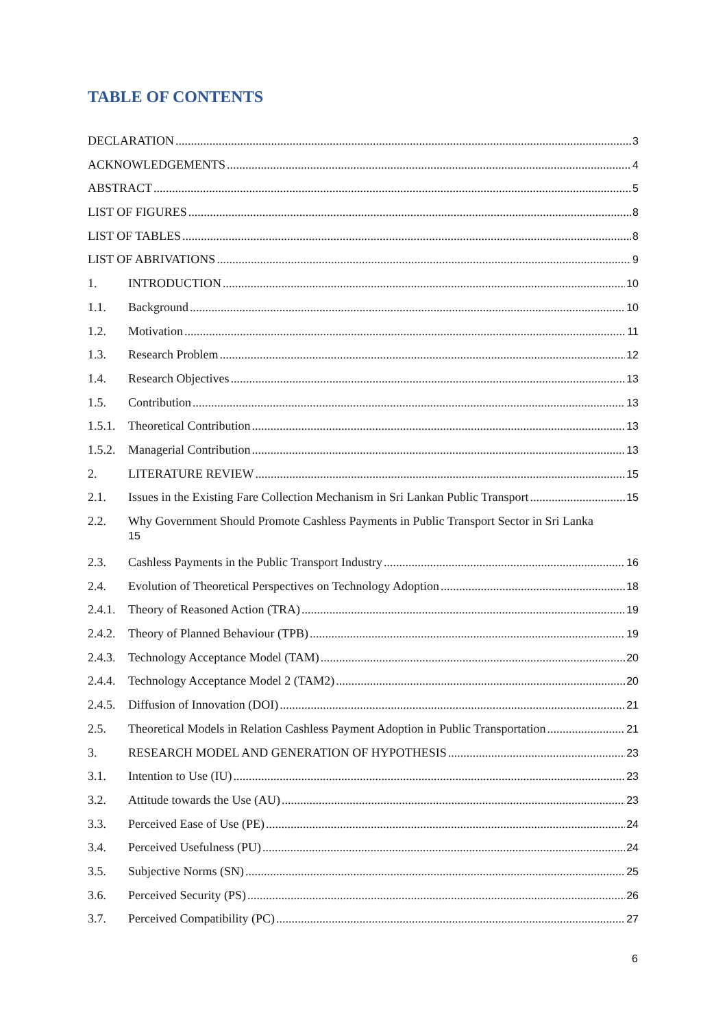TABLE OF CONTENTS
DECLARATION 3
ACKNOWLEDGEMENTS 4
ABSTRACT 5
LIST OF FIGURES 8
LIST OF TABLES 8
LIST OF ABRIVATIONS 9
1. INTRODUCTION 10
1.1. Background 10
1.2. Motivation 11
1.3. Research Problem 12
1.4. Research Objectives 13
1.5. Contribution 13
1.5.1. Theoretical Contribution 13
1.5.2. Managerial Contribution 13
2. LITERATURE REVIEW 15
2.1. Issues in the Existing Fare Collection Mechanism in Sri Lankan Public Transport 15
2.2. Why Government Should Promote Cashless Payments in Public Transport Sector in Sri Lanka
15
2.3. Cashless Payments in the Public Transport Industry 16
2.4. Evolution of Theoretical Perspectives on Technology Adoption 18
2.4.1. Theory of Reasoned Action (TRA) 19
2.4.2. Theory of Planned Behaviour (TPB) 19
2.4.3. Technology Acceptance Model (TAM) 20
2.4.4. Technology Acceptance Model 2 (TAM2) 20
2.4.5. Diffusion of Innovation (DOI) 21
2.5. Theoretical Models in Relation Cashless Payment Adoption in Public Transportation 21
3. RESEARCH MODEL AND GENERATION OF HYPOTHESIS 23
3.1. Intention to Use (IU) 23
3.2. Attitude towards the Use (AU) 23
3.3. Perceived Ease of Use (PE) 24
3.4. Perceived Usefulness (PU) 24
3.5. Subjective Norms (SN) 25
3.6. Perceived Security (PS) 26
3.7. Perceived Compatibility (PC) 27
6